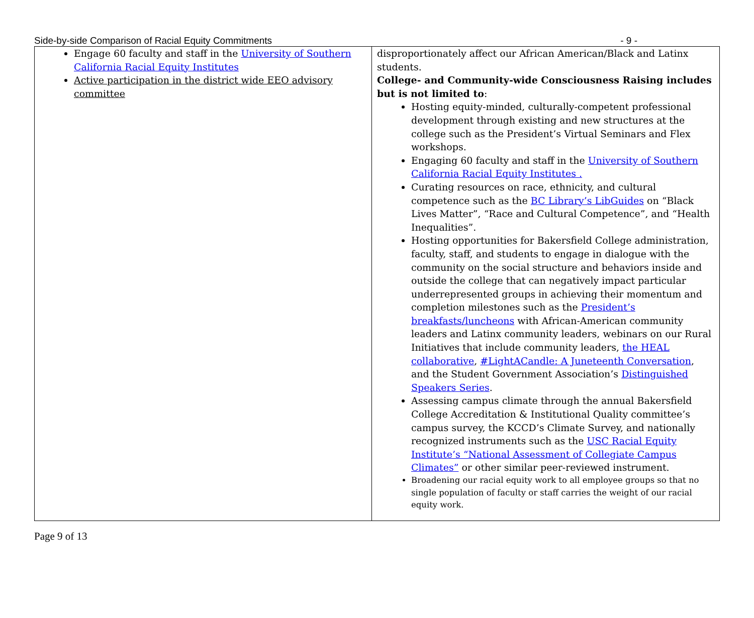Side-by-side Comparison of Racial Equity Commitments - 9 -
| Engage 60 faculty and staff in the University of Southern California Racial Equity Institutes Active participation in the district wide EEO advisory committee | disproportionately affect our African American/Black and Latinx students. College- and Community-wide Consciousness Raising includes but is not limited to : Hosting equity-minded, culturally-competent professional development through existing and new structures at the college such as the President’s Virtual Seminars and Flex workshops. Engaging 60 faculty and staff in the University of Southern California Racial Equity Institutes . Curating resources on race, ethnicity, and cultural competence such as the BC Library’s LibGuides on “Black Lives Matter”, “Race and Cultural Competence”, and “Health Inequalities”. Hosting opportunities for Bakersfield College administration, faculty, staff, and students to engage in dialogue with the community on the social structure and behaviors inside and outside the college that can negatively impact particular underrepresented groups in achieving their momentum and completion milestones such as the President’s breakfasts/luncheons with African-American community leaders and Latinx community leaders, webinars on our Rural Initiatives that include community leaders, the HEAL collaborative , #LightACandle: A Juneteenth Conversation , and the Student Government Association’s Distinguished Speakers Series . Assessing campus climate through the annual Bakersfield College Accreditation & Institutional Quality committee’s campus survey, the KCCD’s Climate Survey, and nationally recognized instruments such as the USC Racial Equity Institute’s “National Assessment of Collegiate Campus Climates” or other similar peer-reviewed instrument. Broadening our racial equity work to all employee groups so that no single population of faculty or staff carries the weight of our racial equity work. |
Page 9 of 13